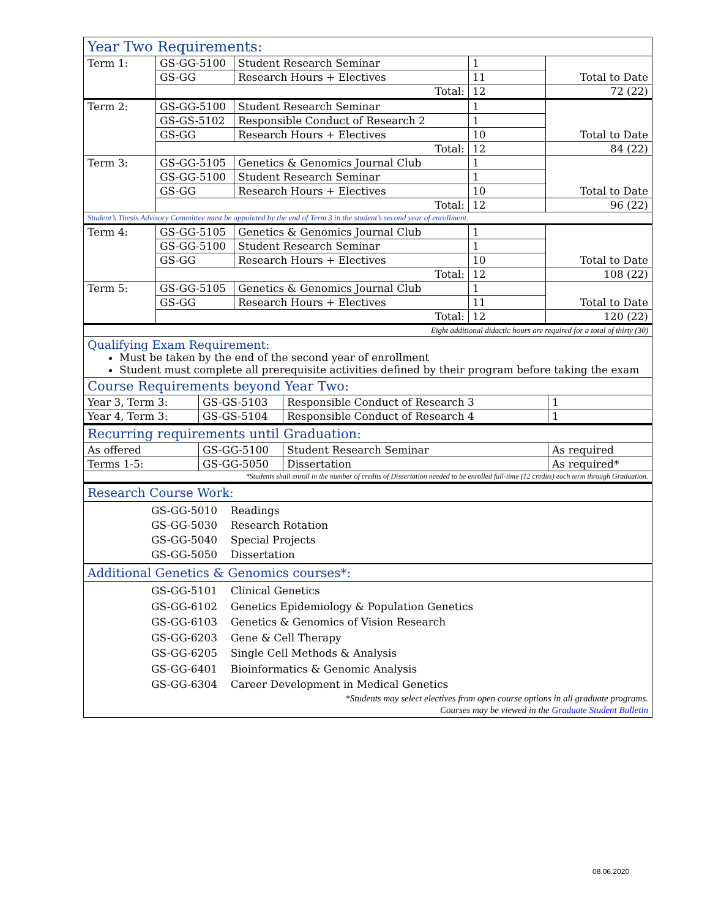Year Two Requirements:
| Term 1: | GS-GG-5100 | Student Research Seminar | 1 | Total to Date |
| | GS-GG | Research Hours + Electives | 11 | |
| | Total: | | 12 | 72 (22) |
| Term 2: | GS-GG-5100 | Student Research Seminar | 1 | Total to Date |
| | GS-GS-5102 | Responsible Conduct of Research 2 | 1 | |
| | GS-GG | Research Hours + Electives | 10 | |
| | Total: | | 12 | 84 (22) |
| Term 3: | GS-GG-5105 | Genetics & Genomics Journal Club | 1 | Total to Date |
| | GS-GG-5100 | Student Research Seminar | 1 | |
| | GS-GG | Research Hours + Electives | 10 | |
| | Total: | | 12 | 96 (22) |
| Student’s Thesis Advisory Committee must be appointed by the end of Term 3 in the student’s second year of enrollment. | | | | |
| Term 4: | GS-GG-5105 | Genetics & Genomics Journal Club | 1 | Total to Date |
| | GS-GG-5100 | Student Research Seminar | 1 | |
| | GS-GG | Research Hours + Electives | 10 | |
| | Total: | | 12 | 108 (22) |
| Term 5: | GS-GG-5105 | Genetics & Genomics Journal Club | 1 | Total to Date |
| | GS-GG | Research Hours + Electives | 11 | |
| | Total: | | 12 | 120 (22) |
| Eight additional didactic hours are required for a total of thirty (30) | | | | |
Qualifying Exam Requirement:
Must be taken by the end of the second year of enrollment
Student must complete all prerequisite activities defined by their program before taking the exam
Course Requirements beyond Year Two:
| Year 3, Term 3: | GS-GS-5103 | Responsible Conduct of Research 3 | 1 |
| Year 4, Term 3: | GS-GS-5104 | Responsible Conduct of Research 4 | 1 |
Recurring requirements until Graduation:
| As offered | GS-GG-5100 | Student Research Seminar | As required |
| Terms 1-5: | GS-GG-5050 | Dissertation | As required* |
| *Students shall enroll in the number of credits of Dissertation needed to be enrolled full-time (12 credits) each term through Graduation. | | | |
Research Course Work:
GS-GG-5010 Readings
GS-GG-5030 Research Rotation
GS-GG-5040 Special Projects
GS-GG-5050 Dissertation
Additional Genetics & Genomics courses*:
GS-GG-5101 Clinical Genetics
GS-GG-6102 Genetics Epidemiology & Population Genetics
GS-GG-6103 Genetics & Genomics of Vision Research
GS-GG-6203 Gene & Cell Therapy
GS-GG-6205 Single Cell Methods & Analysis
GS-GG-6401 Bioinformatics & Genomic Analysis
GS-GG-6304 Career Development in Medical Genetics
*Students may select electives from open course options in all graduate programs.
Courses may be viewed in the Graduate Student Bulletin
08.06.2020